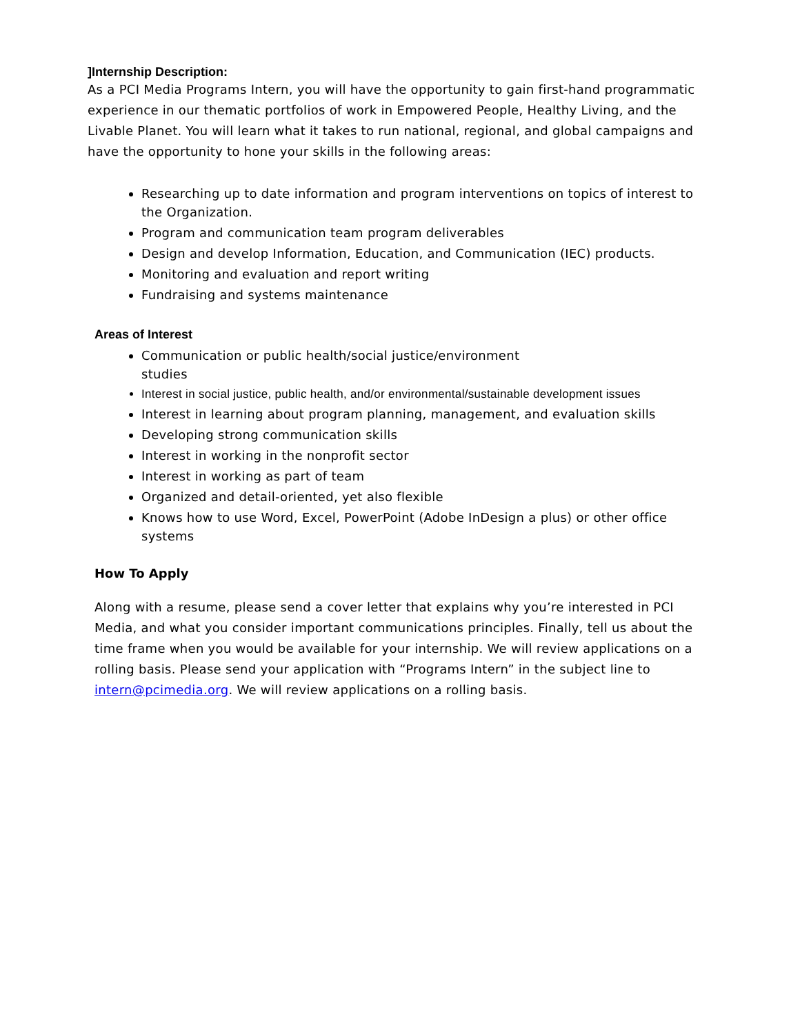]Internship Description:
As a PCI Media Programs Intern, you will have the opportunity to gain first-hand programmatic experience in our thematic portfolios of work in Empowered People, Healthy Living, and the Livable Planet. You will learn what it takes to run national, regional, and global campaigns and have the opportunity to hone your skills in the following areas:
Researching up to date information and program interventions on topics of interest to the Organization.
Program and communication team program deliverables
Design and develop Information, Education, and Communication (IEC) products.
Monitoring and evaluation and report writing
Fundraising and systems maintenance
Areas of Interest
Communication or public health/social justice/environment
studies
Interest in social justice, public health, and/or environmental/sustainable development issues
Interest in learning about program planning, management, and evaluation skills
Developing strong communication skills
Interest in working in the nonprofit sector
Interest in working as part of team
Organized and detail-oriented, yet also flexible
Knows how to use Word, Excel, PowerPoint (Adobe InDesign a plus) or other office systems
How To Apply
Along with a resume, please send a cover letter that explains why you’re interested in PCI Media, and what you consider important communications principles. Finally, tell us about the time frame when you would be available for your internship. We will review applications on a rolling basis. Please send your application with “Programs Intern” in the subject line to intern@pcimedia.org. We will review applications on a rolling basis.